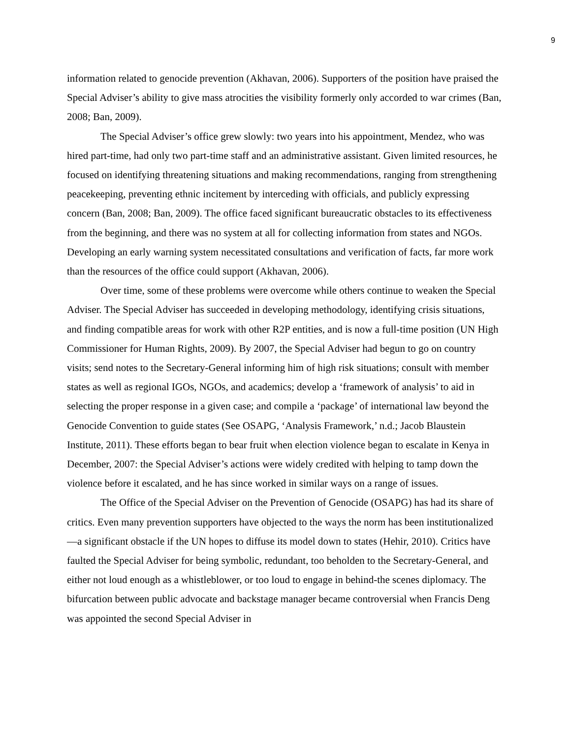9
information related to genocide prevention (Akhavan, 2006). Supporters of the position have praised the Special Adviser’s ability to give mass atrocities the visibility formerly only accorded to war crimes (Ban, 2008; Ban, 2009).
The Special Adviser’s office grew slowly: two years into his appointment, Mendez, who was hired part-time, had only two part-time staff and an administrative assistant. Given limited resources, he focused on identifying threatening situations and making recommendations, ranging from strengthening peacekeeping, preventing ethnic incitement by interceding with officials, and publicly expressing concern (Ban, 2008; Ban, 2009). The office faced significant bureaucratic obstacles to its effectiveness from the beginning, and there was no system at all for collecting information from states and NGOs. Developing an early warning system necessitated consultations and verification of facts, far more work than the resources of the office could support (Akhavan, 2006).
Over time, some of these problems were overcome while others continue to weaken the Special Adviser. The Special Adviser has succeeded in developing methodology, identifying crisis situations, and finding compatible areas for work with other R2P entities, and is now a full-time position (UN High Commissioner for Human Rights, 2009). By 2007, the Special Adviser had begun to go on country visits; send notes to the Secretary-General informing him of high risk situations; consult with member states as well as regional IGOs, NGOs, and academics; develop a ‘framework of analysis’ to aid in selecting the proper response in a given case; and compile a ‘package’ of international law beyond the Genocide Convention to guide states (See OSAPG, ‘Analysis Framework,’ n.d.; Jacob Blaustein Institute, 2011). These efforts began to bear fruit when election violence began to escalate in Kenya in December, 2007: the Special Adviser’s actions were widely credited with helping to tamp down the violence before it escalated, and he has since worked in similar ways on a range of issues.
The Office of the Special Adviser on the Prevention of Genocide (OSAPG) has had its share of critics. Even many prevention supporters have objected to the ways the norm has been institutionalized—a significant obstacle if the UN hopes to diffuse its model down to states (Hehir, 2010). Critics have faulted the Special Adviser for being symbolic, redundant, too beholden to the Secretary-General, and either not loud enough as a whistleblower, or too loud to engage in behind-the scenes diplomacy. The bifurcation between public advocate and backstage manager became controversial when Francis Deng was appointed the second Special Adviser in